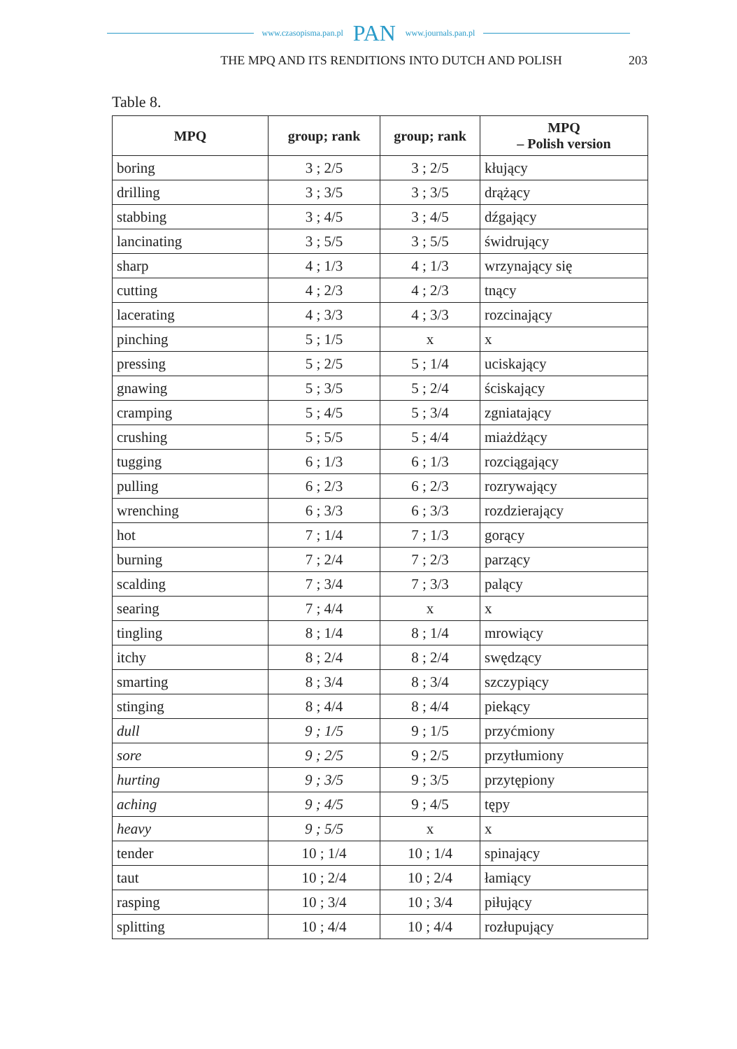www.czasopisma.pan.pl PAN www.journals.pan.pl
THE MPQ AND ITS RENDITIONS INTO DUTCH AND POLISH 203
Table 8.
| MPQ | group; rank | group; rank | MPQ – Polish version |
| --- | --- | --- | --- |
| boring | 3 ; 2/5 | 3 ; 2/5 | kłujący |
| drilling | 3 ; 3/5 | 3 ; 3/5 | drążący |
| stabbing | 3 ; 4/5 | 3 ; 4/5 | dźgający |
| lancinating | 3 ; 5/5 | 3 ; 5/5 | świdrujący |
| sharp | 4 ; 1/3 | 4 ; 1/3 | wrzynający się |
| cutting | 4 ; 2/3 | 4 ; 2/3 | tnący |
| lacerating | 4 ; 3/3 | 4 ; 3/3 | rozcinający |
| pinching | 5 ; 1/5 | x | x |
| pressing | 5 ; 2/5 | 5 ; 1/4 | uciskający |
| gnawing | 5 ; 3/5 | 5 ; 2/4 | ściskający |
| cramping | 5 ; 4/5 | 5 ; 3/4 | zgniatający |
| crushing | 5 ; 5/5 | 5 ; 4/4 | miażdżący |
| tugging | 6 ; 1/3 | 6 ; 1/3 | rozciągający |
| pulling | 6 ; 2/3 | 6 ; 2/3 | rozrywający |
| wrenching | 6 ; 3/3 | 6 ; 3/3 | rozdzierający |
| hot | 7 ; 1/4 | 7 ; 1/3 | gorący |
| burning | 7 ; 2/4 | 7 ; 2/3 | parzący |
| scalding | 7 ; 3/4 | 7 ; 3/3 | palący |
| searing | 7 ; 4/4 | x | x |
| tingling | 8 ; 1/4 | 8 ; 1/4 | mrowiący |
| itchy | 8 ; 2/4 | 8 ; 2/4 | swędzący |
| smarting | 8 ; 3/4 | 8 ; 3/4 | szczypiący |
| stinging | 8 ; 4/4 | 8 ; 4/4 | piekący |
| dull | 9 ; 1/5 | 9 ; 1/5 | przyćmiony |
| sore | 9 ; 2/5 | 9 ; 2/5 | przytłumiony |
| hurting | 9 ; 3/5 | 9 ; 3/5 | przytępiony |
| aching | 9 ; 4/5 | 9 ; 4/5 | tępy |
| heavy | 9 ; 5/5 | x | x |
| tender | 10 ; 1/4 | 10 ; 1/4 | spinający |
| taut | 10 ; 2/4 | 10 ; 2/4 | łamiący |
| rasping | 10 ; 3/4 | 10 ; 3/4 | piłujący |
| splitting | 10 ; 4/4 | 10 ; 4/4 | rozłupujący |